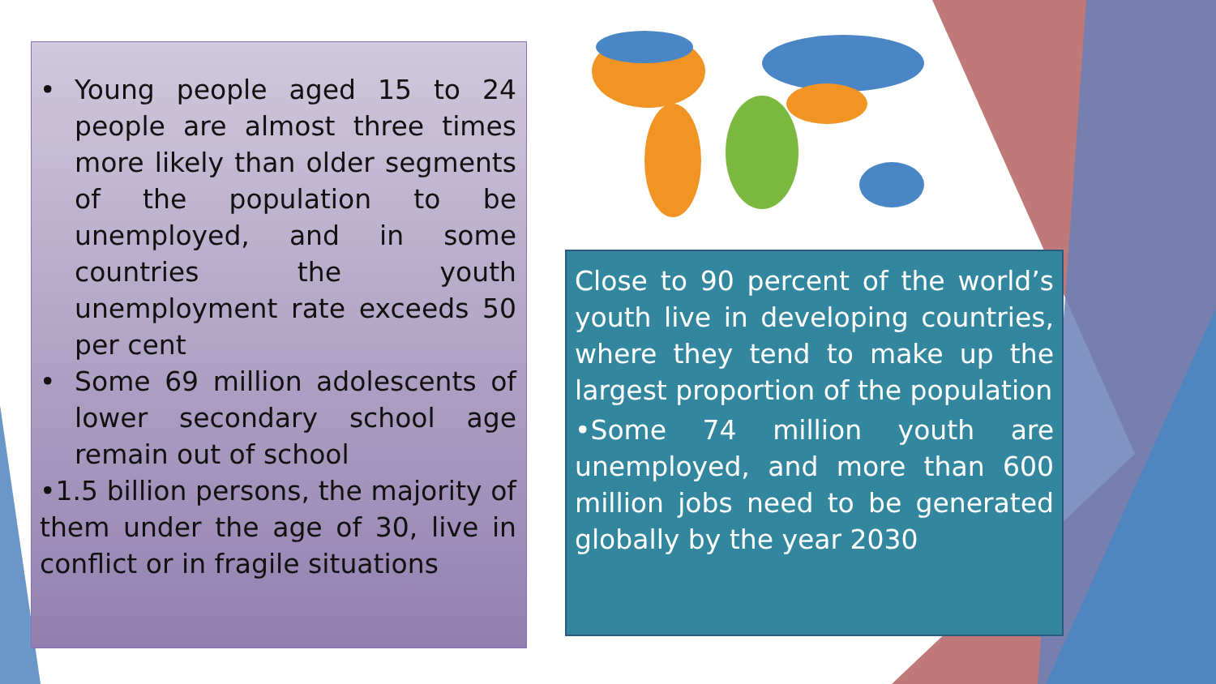• Young people aged 15 to 24 people are almost three times more likely than older segments of the population to be unemployed, and in some countries the youth unemployment rate exceeds 50 per cent
• Some 69 million adolescents of lower secondary school age remain out of school
•1.5 billion persons, the majority of them under the age of 30, live in conflict or in fragile situations
Close to 90 percent of the world’s youth live in developing countries, where they tend to make up the largest proportion of the population
•Some 74 million youth are unemployed, and more than 600 million jobs need to be generated globally by the year 2030